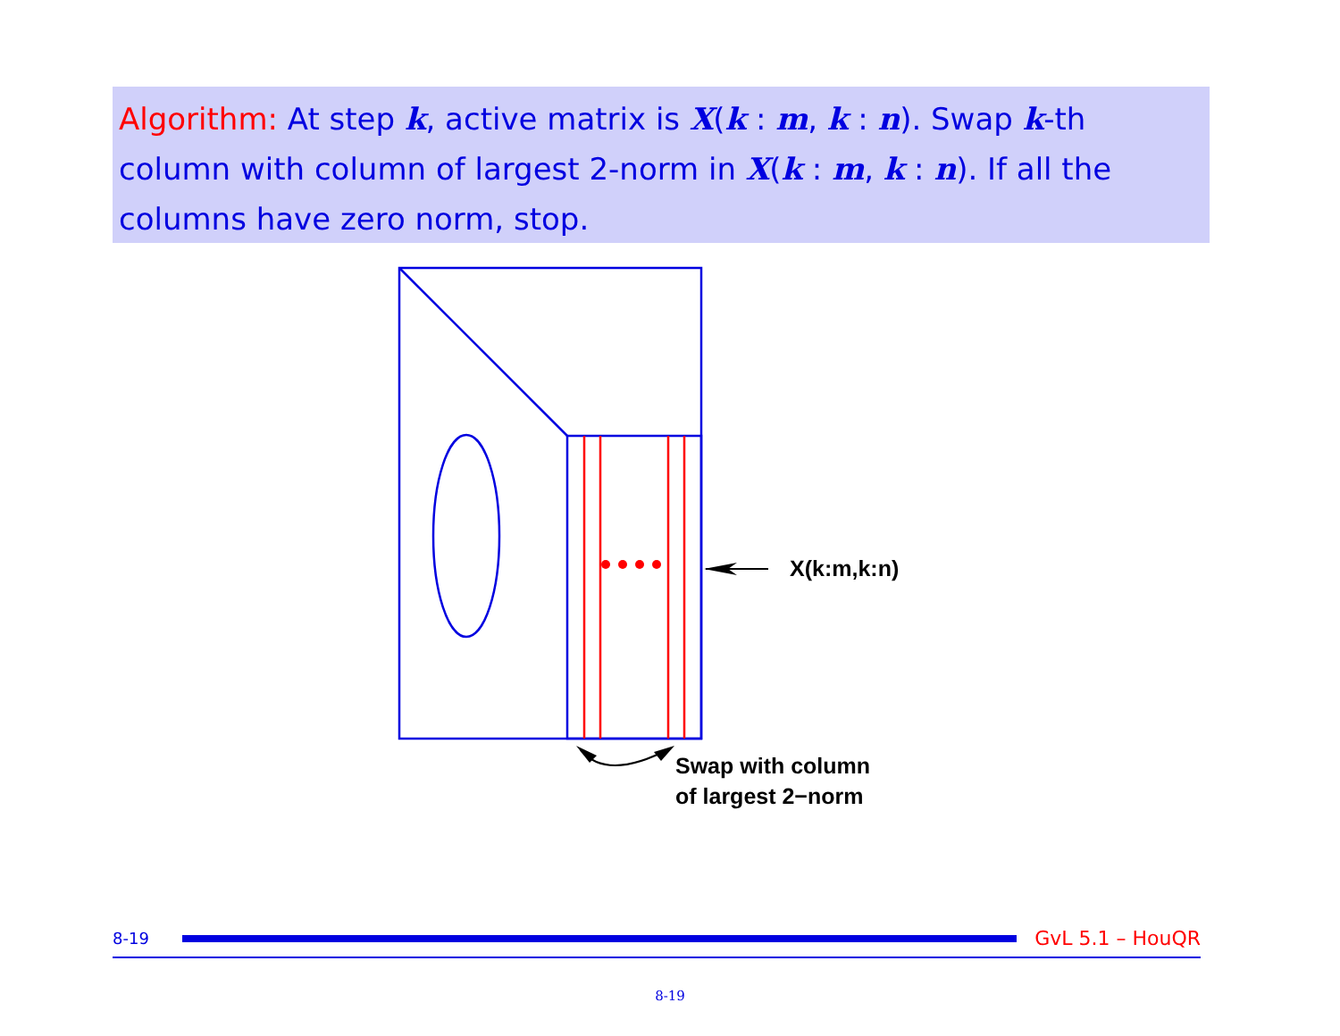Algorithm: At step k, active matrix is X(k : m, k : n). Swap k-th column with column of largest 2-norm in X(k : m, k : n). If all the columns have zero norm, stop.
X(k:m,k:n)
Swap with column
of largest 2−norm
8-19 GvL 5.1 – HouQR
8-19